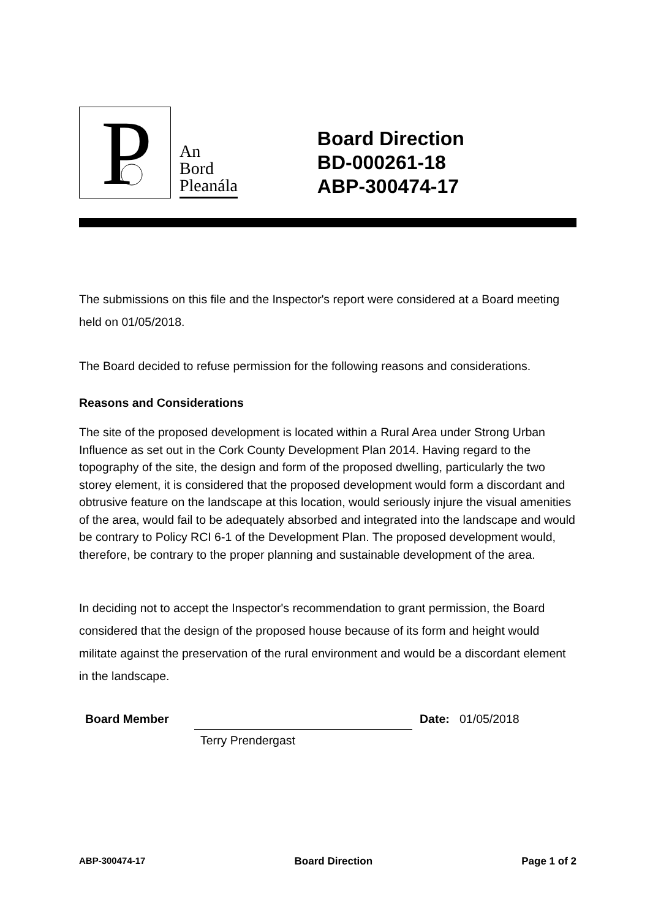P
An
Bord
Pleanála
Board Direction
BD-000261-18
ABP-300474-17
The submissions on this file and the Inspector's report were considered at a Board meeting held on 01/05/2018.
The Board decided to refuse permission for the following reasons and considerations.
Reasons and Considerations
The site of the proposed development is located within a Rural Area under Strong Urban Influence as set out in the Cork County Development Plan 2014. Having regard to the topography of the site, the design and form of the proposed dwelling, particularly the two storey element, it is considered that the proposed development would form a discordant and obtrusive feature on the landscape at this location, would seriously injure the visual amenities of the area, would fail to be adequately absorbed and integrated into the landscape and would be contrary to Policy RCI 6-1 of the Development Plan. The proposed development would, therefore, be contrary to the proper planning and sustainable development of the area.
In deciding not to accept the Inspector's recommendation to grant permission, the Board considered that the design of the proposed house because of its form and height would militate against the preservation of the rural environment and would be a discordant element in the landscape.
Board Member
Terry Prendergast
Date: 01/05/2018
ABP-300474-17 Board Direction Page 1 of 2